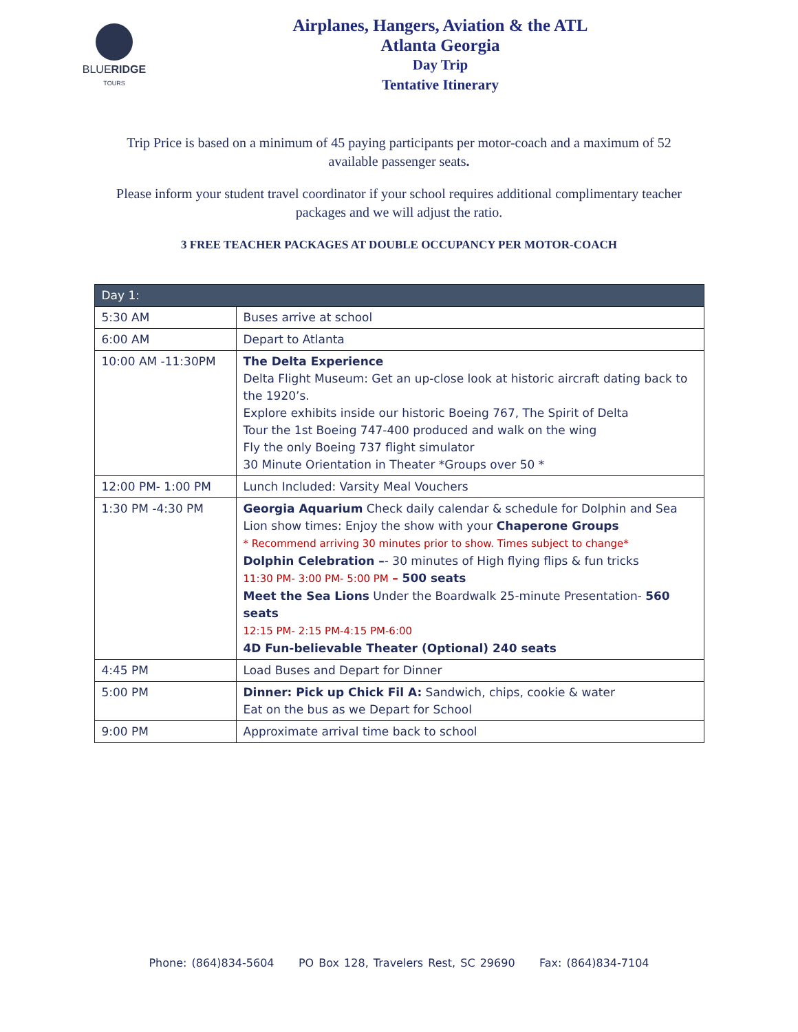BLUERIDGE
TOURS
Airplanes, Hangers, Aviation & the ATL
Atlanta Georgia
Day Trip
Tentative Itinerary
Trip Price is based on a minimum of 45 paying participants per motor-coach and a maximum of 52 available passenger seats.
Please inform your student travel coordinator if your school requires additional complimentary teacher packages and we will adjust the ratio.
3 FREE TEACHER PACKAGES AT DOUBLE OCCUPANCY PER MOTOR-COACH
| Day 1: | |
| --- | --- |
| 5:30 AM | Buses arrive at school |
| 6:00 AM | Depart to Atlanta |
| 10:00 AM -11:30PM | The Delta Experience Delta Flight Museum: Get an up-close look at historic aircraft dating back to the 1920’s. Explore exhibits inside our historic Boeing 767, The Spirit of Delta Tour the 1st Boeing 747-400 produced and walk on the wing Fly the only Boeing 737 flight simulator 30 Minute Orientation in Theater *Groups over 50 * |
| 12:00 PM- 1:00 PM | Lunch Included: Varsity Meal Vouchers |
| 1:30 PM -4:30 PM | Georgia Aquarium Check daily calendar & schedule for Dolphin and Sea Lion show times: Enjoy the show with your Chaperone Groups * Recommend arriving 30 minutes prior to show. Times subject to change* Dolphin Celebration – - 30 minutes of High flying flips & fun tricks 11:30 PM- 3:00 PM- 5:00 PM – 500 seats Meet the Sea Lions Under the Boardwalk 25-minute Presentation- 560 seats 12:15 PM- 2:15 PM-4:15 PM-6:00 4D Fun-believable Theater (Optional) 240 seats |
| 4:45 PM | Load Buses and Depart for Dinner |
| 5:00 PM | Dinner: Pick up Chick Fil A: Sandwich, chips, cookie & water Eat on the bus as we Depart for School |
| 9:00 PM | Approximate arrival time back to school |
Phone: (864)834-5604 PO Box 128, Travelers Rest, SC 29690 Fax: (864)834-7104